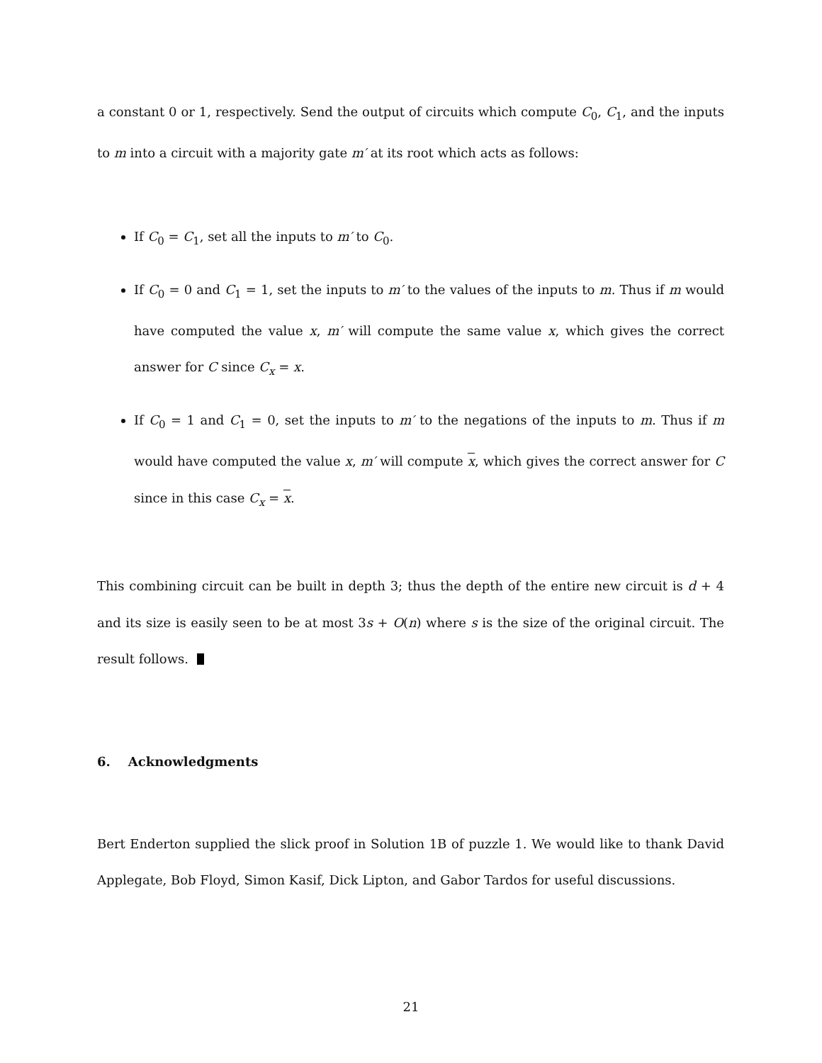a constant 0 or 1, respectively. Send the output of circuits which compute C<sub>0</sub>, C<sub>1</sub>, and the inputs to m into a circuit with a majority gate m′ at its root which acts as follows:
If C<sub>0</sub> = C<sub>1</sub>, set all the inputs to m′ to C<sub>0</sub>.
If C<sub>0</sub> = 0 and C<sub>1</sub> = 1, set the inputs to m′ to the values of the inputs to m. Thus if m would have computed the value x, m′ will compute the same value x, which gives the correct answer for C since C<sub>x</sub> = x.
If C<sub>0</sub> = 1 and C<sub>1</sub> = 0, set the inputs to m′ to the negations of the inputs to m. Thus if m would have computed the value x, m′ will compute x, which gives the correct answer for C since in this case C<sub>x</sub> = x.
This combining circuit can be built in depth 3; thus the depth of the entire new circuit is d + 4 and its size is easily seen to be at most 3s + O(n) where s is the size of the original circuit. The result follows.
6. Acknowledgments
Bert Enderton supplied the slick proof in Solution 1B of puzzle 1. We would like to thank David Applegate, Bob Floyd, Simon Kasif, Dick Lipton, and Gabor Tardos for useful discussions.
21